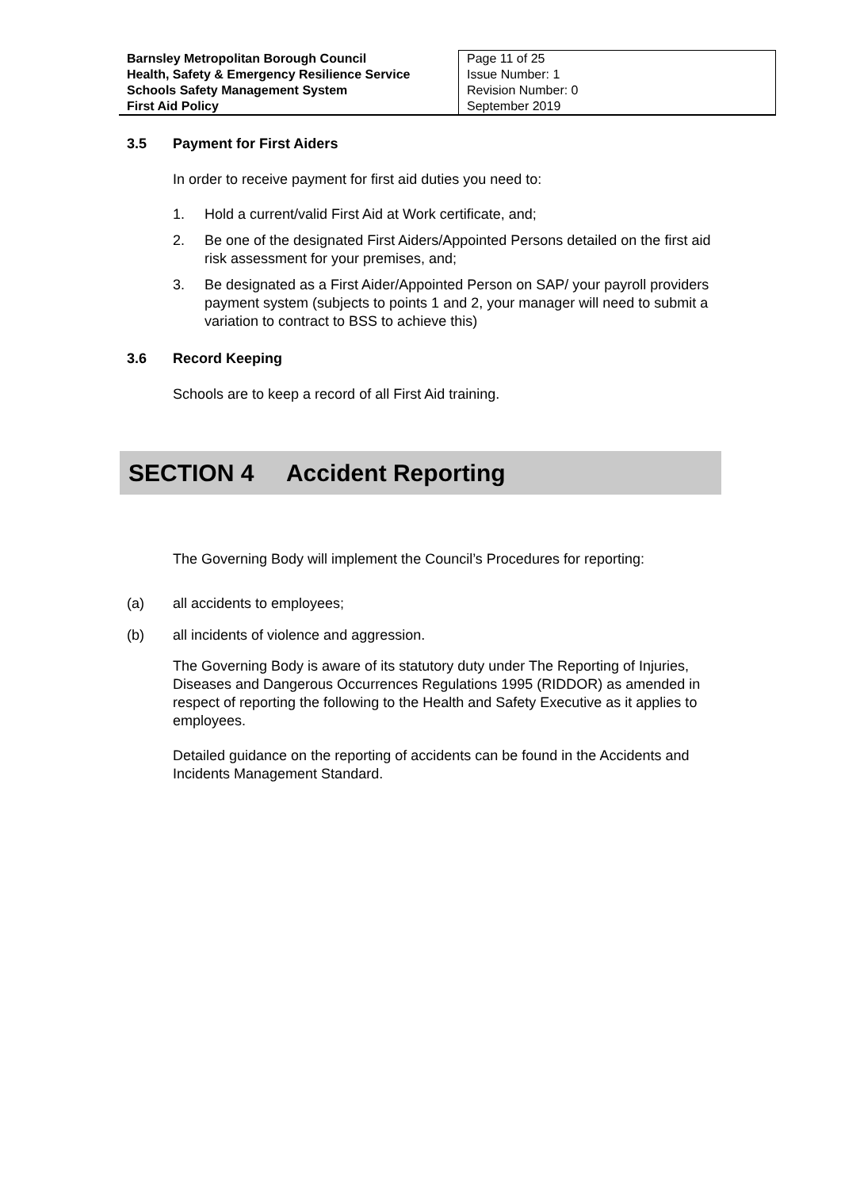| Barnsley Metropolitan Borough Council Health, Safety & Emergency Resilience Service Schools Safety Management System First Aid Policy | Page 11 of 25 Issue Number: 1 Revision Number: 0 September 2019 |
3.5 Payment for First Aiders
In order to receive payment for first aid duties you need to:
1. Hold a current/valid First Aid at Work certificate, and;
2. Be one of the designated First Aiders/Appointed Persons detailed on the first aid risk assessment for your premises, and;
3. Be designated as a First Aider/Appointed Person on SAP/ your payroll providers payment system (subjects to points 1 and 2, your manager will need to submit a variation to contract to BSS to achieve this)
3.6 Record Keeping
Schools are to keep a record of all First Aid training.
SECTION 4 Accident Reporting
The Governing Body will implement the Council’s Procedures for reporting:
(a) all accidents to employees;
(b) all incidents of violence and aggression.
The Governing Body is aware of its statutory duty under The Reporting of Injuries, Diseases and Dangerous Occurrences Regulations 1995 (RIDDOR) as amended in respect of reporting the following to the Health and Safety Executive as it applies to employees.
Detailed guidance on the reporting of accidents can be found in the Accidents and Incidents Management Standard.